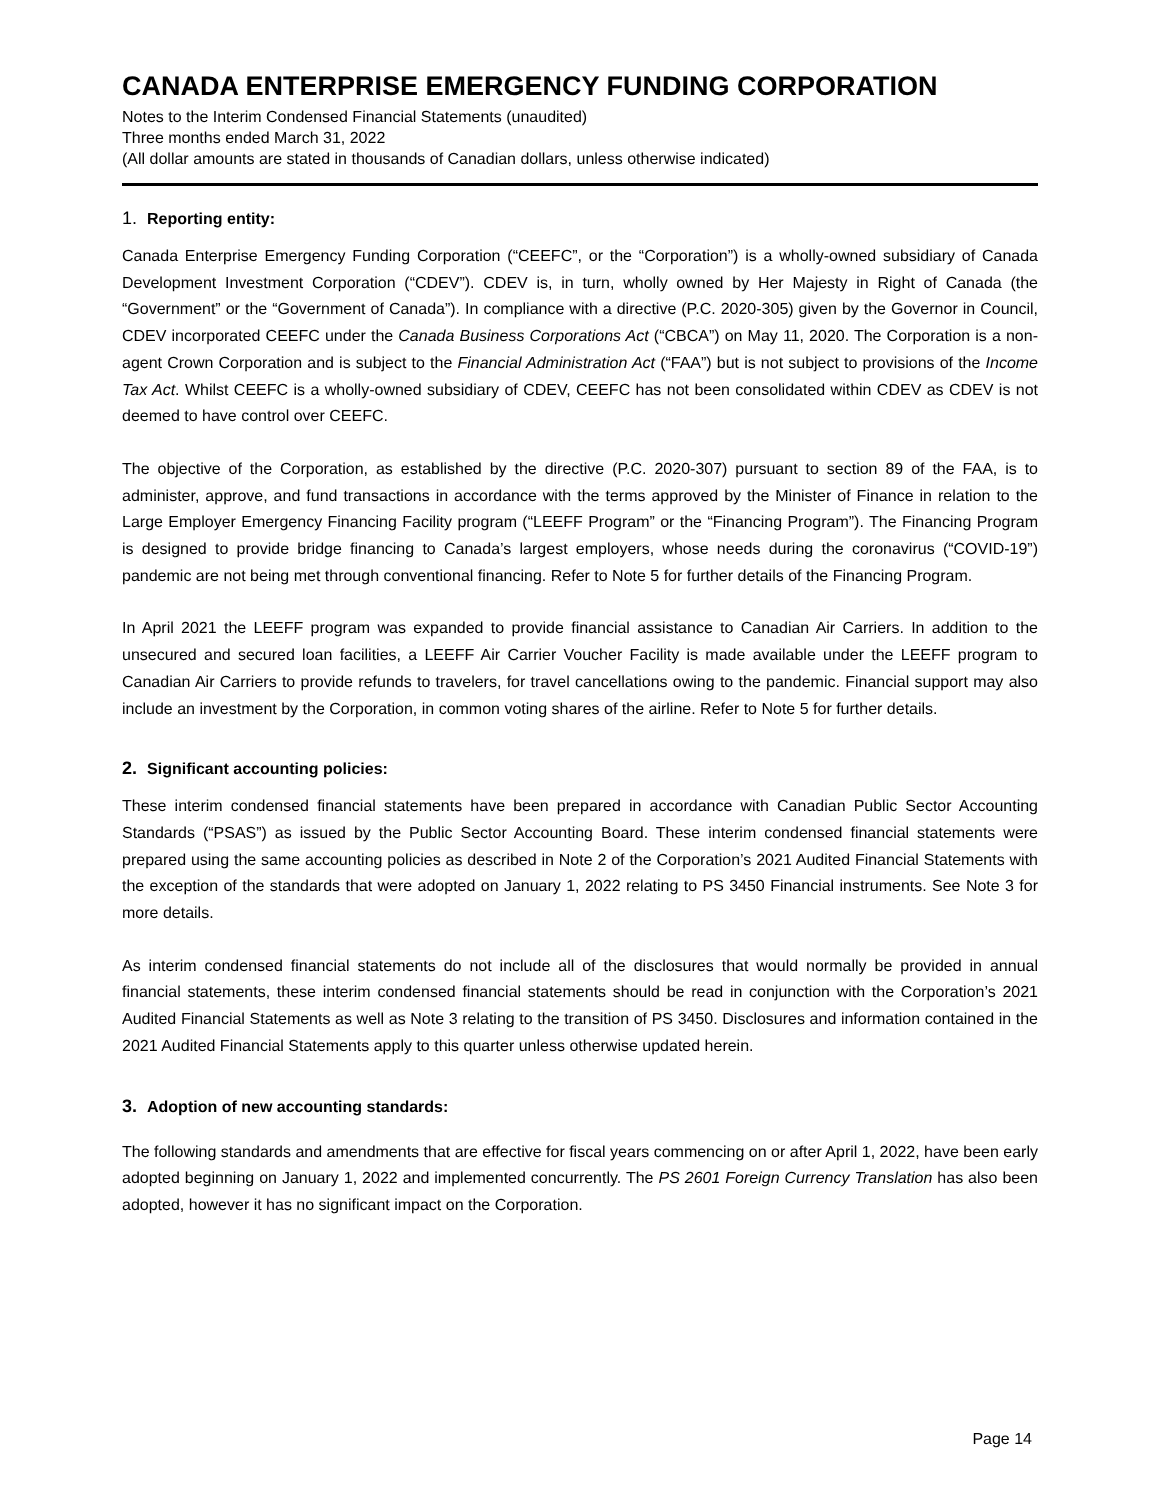CANADA ENTERPRISE EMERGENCY FUNDING CORPORATION
Notes to the Interim Condensed Financial Statements (unaudited)
Three months ended March 31, 2022
(All dollar amounts are stated in thousands of Canadian dollars, unless otherwise indicated)
1. Reporting entity:
Canada Enterprise Emergency Funding Corporation (“CEEFC”, or the “Corporation”) is a wholly-owned subsidiary of Canada Development Investment Corporation (“CDEV”). CDEV is, in turn, wholly owned by Her Majesty in Right of Canada (the “Government” or the “Government of Canada”). In compliance with a directive (P.C. 2020-305) given by the Governor in Council, CDEV incorporated CEEFC under the Canada Business Corporations Act (“CBCA”) on May 11, 2020. The Corporation is a non-agent Crown Corporation and is subject to the Financial Administration Act (“FAA”) but is not subject to provisions of the Income Tax Act. Whilst CEEFC is a wholly-owned subsidiary of CDEV, CEEFC has not been consolidated within CDEV as CDEV is not deemed to have control over CEEFC.
The objective of the Corporation, as established by the directive (P.C. 2020-307) pursuant to section 89 of the FAA, is to administer, approve, and fund transactions in accordance with the terms approved by the Minister of Finance in relation to the Large Employer Emergency Financing Facility program (“LEEFF Program” or the “Financing Program”). The Financing Program is designed to provide bridge financing to Canada’s largest employers, whose needs during the coronavirus (“COVID-19”) pandemic are not being met through conventional financing. Refer to Note 5 for further details of the Financing Program.
In April 2021 the LEEFF program was expanded to provide financial assistance to Canadian Air Carriers. In addition to the unsecured and secured loan facilities, a LEEFF Air Carrier Voucher Facility is made available under the LEEFF program to Canadian Air Carriers to provide refunds to travelers, for travel cancellations owing to the pandemic. Financial support may also include an investment by the Corporation, in common voting shares of the airline. Refer to Note 5 for further details.
2. Significant accounting policies:
These interim condensed financial statements have been prepared in accordance with Canadian Public Sector Accounting Standards (“PSAS”) as issued by the Public Sector Accounting Board. These interim condensed financial statements were prepared using the same accounting policies as described in Note 2 of the Corporation’s 2021 Audited Financial Statements with the exception of the standards that were adopted on January 1, 2022 relating to PS 3450 Financial instruments. See Note 3 for more details.
As interim condensed financial statements do not include all of the disclosures that would normally be provided in annual financial statements, these interim condensed financial statements should be read in conjunction with the Corporation’s 2021 Audited Financial Statements as well as Note 3 relating to the transition of PS 3450. Disclosures and information contained in the 2021 Audited Financial Statements apply to this quarter unless otherwise updated herein.
3. Adoption of new accounting standards:
The following standards and amendments that are effective for fiscal years commencing on or after April 1, 2022, have been early adopted beginning on January 1, 2022 and implemented concurrently. The PS 2601 Foreign Currency Translation has also been adopted, however it has no significant impact on the Corporation.
Page 14